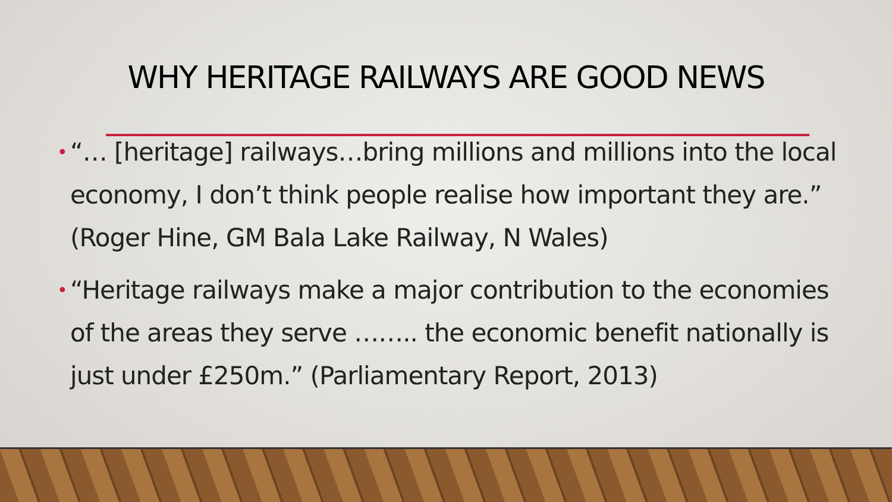WHY HERITAGE RAILWAYS ARE GOOD NEWS
• “… [heritage] railways…bring millions and millions into the local economy, I don’t think people realise how important they are.” (Roger Hine, GM Bala Lake Railway, N Wales)
• “Heritage railways make a major contribution to the economies of the areas they serve …….. the economic benefit nationally is just under £250m.” (Parliamentary Report, 2013)